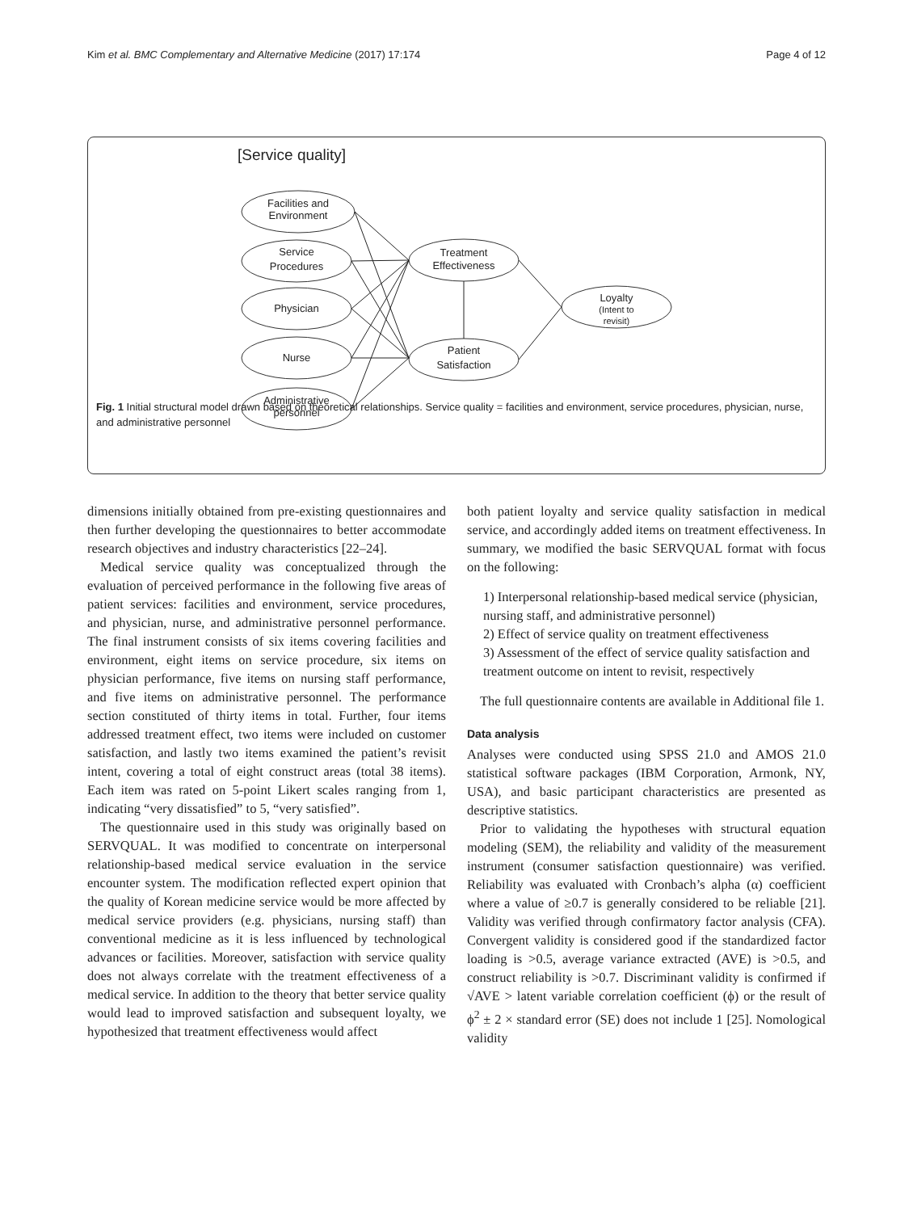Kim et al. BMC Complementary and Alternative Medicine (2017) 17:174 Page 4 of 12
[Service quality]
Facilities and
Environment
Service
Procedures
Physician
Nurse
Administrative
personnel
Treatment
Effectiveness
Patient
Satisfaction
Loyalty
(Intent to
revisit)
Fig. 1 Initial structural model drawn based on theoretical relationships. Service quality = facilities and environment, service procedures, physician, nurse, and administrative personnel
dimensions initially obtained from pre-existing questionnaires and then further developing the questionnaires to better accommodate research objectives and industry characteristics [22–24].
Medical service quality was conceptualized through the evaluation of perceived performance in the following five areas of patient services: facilities and environment, service procedures, and physician, nurse, and administrative personnel performance. The final instrument consists of six items covering facilities and environment, eight items on service procedure, six items on physician performance, five items on nursing staff performance, and five items on administrative personnel. The performance section constituted of thirty items in total. Further, four items addressed treatment effect, two items were included on customer satisfaction, and lastly two items examined the patient’s revisit intent, covering a total of eight construct areas (total 38 items). Each item was rated on 5-point Likert scales ranging from 1, indicating “very dissatisfied” to 5, “very satisfied”.
The questionnaire used in this study was originally based on SERVQUAL. It was modified to concentrate on interpersonal relationship-based medical service evaluation in the service encounter system. The modification reflected expert opinion that the quality of Korean medicine service would be more affected by medical service providers (e.g. physicians, nursing staff) than conventional medicine as it is less influenced by technological advances or facilities. Moreover, satisfaction with service quality does not always correlate with the treatment effectiveness of a medical service. In addition to the theory that better service quality would lead to improved satisfaction and subsequent loyalty, we hypothesized that treatment effectiveness would affect
both patient loyalty and service quality satisfaction in medical service, and accordingly added items on treatment effectiveness. In summary, we modified the basic SERVQUAL format with focus on the following:
1) Interpersonal relationship-based medical service (physician, nursing staff, and administrative personnel)
2) Effect of service quality on treatment effectiveness
3) Assessment of the effect of service quality satisfaction and treatment outcome on intent to revisit, respectively
The full questionnaire contents are available in Additional file 1.
Data analysis
Analyses were conducted using SPSS 21.0 and AMOS 21.0 statistical software packages (IBM Corporation, Armonk, NY, USA), and basic participant characteristics are presented as descriptive statistics.
Prior to validating the hypotheses with structural equation modeling (SEM), the reliability and validity of the measurement instrument (consumer satisfaction questionnaire) was verified. Reliability was evaluated with Cronbach’s alpha (α) coefficient where a value of ≥0.7 is generally considered to be reliable [21]. Validity was verified through confirmatory factor analysis (CFA). Convergent validity is considered good if the standardized factor loading is >0.5, average variance extracted (AVE) is >0.5, and construct reliability is >0.7. Discriminant validity is confirmed if √AVE > latent variable correlation coefficient (ϕ) or the result of ϕ<sup>2</sup> ± 2 × standard error (SE) does not include 1 [25]. Nomological validity